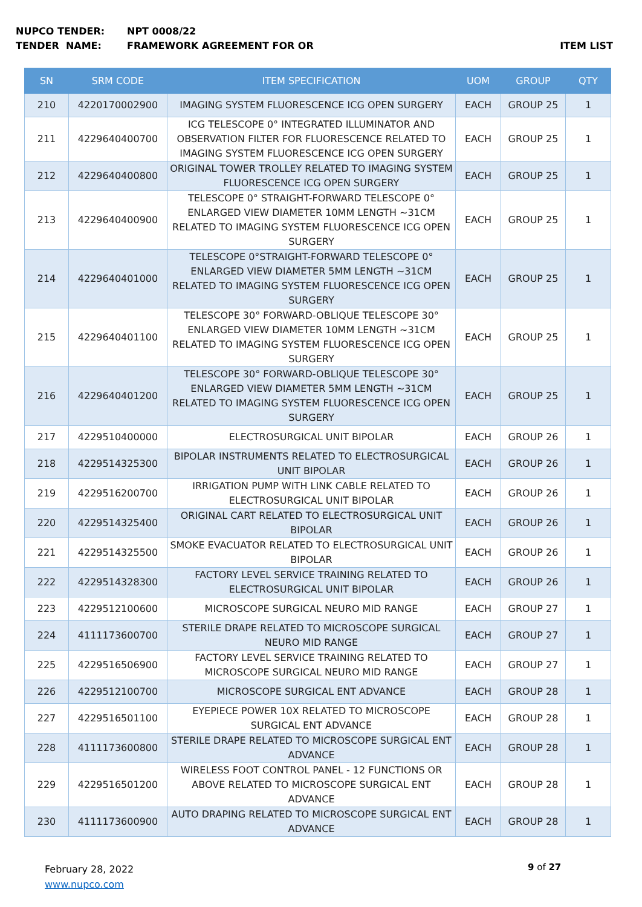NUPCO TENDER: NPT 0008/22
TENDER NAME: FRAMEWORK AGREEMENT FOR OR ITEM LIST
| SN | SRM CODE | ITEM SPECIFICATION | UOM | GROUP | QTY |
| --- | --- | --- | --- | --- | --- |
| 210 | 4220170002900 | IMAGING SYSTEM FLUORESCENCE ICG OPEN SURGERY | EACH | GROUP 25 | 1 |
| 211 | 4229640400700 | ICG TELESCOPE 0° INTEGRATED ILLUMINATOR AND OBSERVATION FILTER FOR FLUORESCENCE RELATED TO IMAGING SYSTEM FLUORESCENCE ICG OPEN SURGERY | EACH | GROUP 25 | 1 |
| 212 | 4229640400800 | ORIGINAL TOWER TROLLEY RELATED TO IMAGING SYSTEM FLUORESCENCE ICG OPEN SURGERY | EACH | GROUP 25 | 1 |
| 213 | 4229640400900 | TELESCOPE 0° STRAIGHT-FORWARD TELESCOPE 0° ENLARGED VIEW DIAMETER 10MM LENGTH ~31CM RELATED TO IMAGING SYSTEM FLUORESCENCE ICG OPEN SURGERY | EACH | GROUP 25 | 1 |
| 214 | 4229640401000 | TELESCOPE 0°STRAIGHT-FORWARD TELESCOPE 0° ENLARGED VIEW DIAMETER 5MM LENGTH ~31CM RELATED TO IMAGING SYSTEM FLUORESCENCE ICG OPEN SURGERY | EACH | GROUP 25 | 1 |
| 215 | 4229640401100 | TELESCOPE 30° FORWARD-OBLIQUE TELESCOPE 30° ENLARGED VIEW DIAMETER 10MM LENGTH ~31CM RELATED TO IMAGING SYSTEM FLUORESCENCE ICG OPEN SURGERY | EACH | GROUP 25 | 1 |
| 216 | 4229640401200 | TELESCOPE 30° FORWARD-OBLIQUE TELESCOPE 30° ENLARGED VIEW DIAMETER 5MM LENGTH ~31CM RELATED TO IMAGING SYSTEM FLUORESCENCE ICG OPEN SURGERY | EACH | GROUP 25 | 1 |
| 217 | 4229510400000 | ELECTROSURGICAL UNIT BIPOLAR | EACH | GROUP 26 | 1 |
| 218 | 4229514325300 | BIPOLAR INSTRUMENTS RELATED TO ELECTROSURGICAL UNIT BIPOLAR | EACH | GROUP 26 | 1 |
| 219 | 4229516200700 | IRRIGATION PUMP WITH LINK CABLE RELATED TO ELECTROSURGICAL UNIT BIPOLAR | EACH | GROUP 26 | 1 |
| 220 | 4229514325400 | ORIGINAL CART RELATED TO ELECTROSURGICAL UNIT BIPOLAR | EACH | GROUP 26 | 1 |
| 221 | 4229514325500 | SMOKE EVACUATOR RELATED TO ELECTROSURGICAL UNIT BIPOLAR | EACH | GROUP 26 | 1 |
| 222 | 4229514328300 | FACTORY LEVEL SERVICE TRAINING RELATED TO ELECTROSURGICAL UNIT BIPOLAR | EACH | GROUP 26 | 1 |
| 223 | 4229512100600 | MICROSCOPE SURGICAL NEURO MID RANGE | EACH | GROUP 27 | 1 |
| 224 | 4111173600700 | STERILE DRAPE RELATED TO MICROSCOPE SURGICAL NEURO MID RANGE | EACH | GROUP 27 | 1 |
| 225 | 4229516506900 | FACTORY LEVEL SERVICE TRAINING RELATED TO MICROSCOPE SURGICAL NEURO MID RANGE | EACH | GROUP 27 | 1 |
| 226 | 4229512100700 | MICROSCOPE SURGICAL ENT ADVANCE | EACH | GROUP 28 | 1 |
| 227 | 4229516501100 | EYEPIECE POWER 10X RELATED TO MICROSCOPE SURGICAL ENT ADVANCE | EACH | GROUP 28 | 1 |
| 228 | 4111173600800 | STERILE DRAPE RELATED TO MICROSCOPE SURGICAL ENT ADVANCE | EACH | GROUP 28 | 1 |
| 229 | 4229516501200 | WIRELESS FOOT CONTROL PANEL - 12 FUNCTIONS OR ABOVE RELATED TO MICROSCOPE SURGICAL ENT ADVANCE | EACH | GROUP 28 | 1 |
| 230 | 4111173600900 | AUTO DRAPING RELATED TO MICROSCOPE SURGICAL ENT ADVANCE | EACH | GROUP 28 | 1 |
February 28, 2022
www.nupco.com
9 of 27